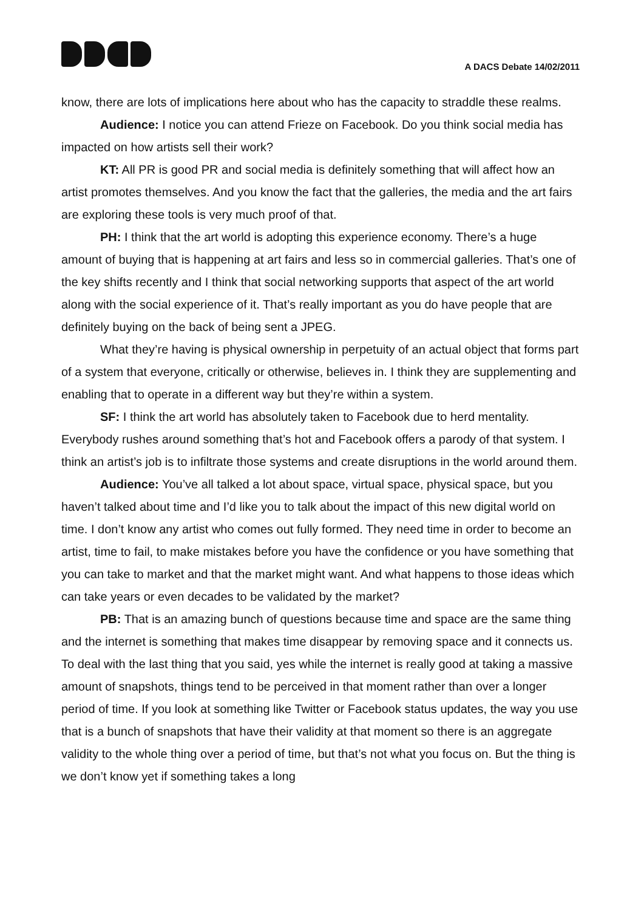A DACS Debate 14/02/2011
know, there are lots of implications here about who has the capacity to straddle these realms.
Audience: I notice you can attend Frieze on Facebook. Do you think social media has impacted on how artists sell their work?
KT: All PR is good PR and social media is definitely something that will affect how an artist promotes themselves. And you know the fact that the galleries, the media and the art fairs are exploring these tools is very much proof of that.
PH: I think that the art world is adopting this experience economy. There’s a huge amount of buying that is happening at art fairs and less so in commercial galleries. That’s one of the key shifts recently and I think that social networking supports that aspect of the art world along with the social experience of it. That’s really important as you do have people that are definitely buying on the back of being sent a JPEG.
What they’re having is physical ownership in perpetuity of an actual object that forms part of a system that everyone, critically or otherwise, believes in. I think they are supplementing and enabling that to operate in a different way but they’re within a system.
SF: I think the art world has absolutely taken to Facebook due to herd mentality. Everybody rushes around something that’s hot and Facebook offers a parody of that system. I think an artist’s job is to infiltrate those systems and create disruptions in the world around them.
Audience: You’ve all talked a lot about space, virtual space, physical space, but you haven’t talked about time and I’d like you to talk about the impact of this new digital world on time. I don’t know any artist who comes out fully formed. They need time in order to become an artist, time to fail, to make mistakes before you have the confidence or you have something that you can take to market and that the market might want. And what happens to those ideas which can take years or even decades to be validated by the market?
PB: That is an amazing bunch of questions because time and space are the same thing and the internet is something that makes time disappear by removing space and it connects us. To deal with the last thing that you said, yes while the internet is really good at taking a massive amount of snapshots, things tend to be perceived in that moment rather than over a longer period of time. If you look at something like Twitter or Facebook status updates, the way you use that is a bunch of snapshots that have their validity at that moment so there is an aggregate validity to the whole thing over a period of time, but that’s not what you focus on. But the thing is we don’t know yet if something takes a long